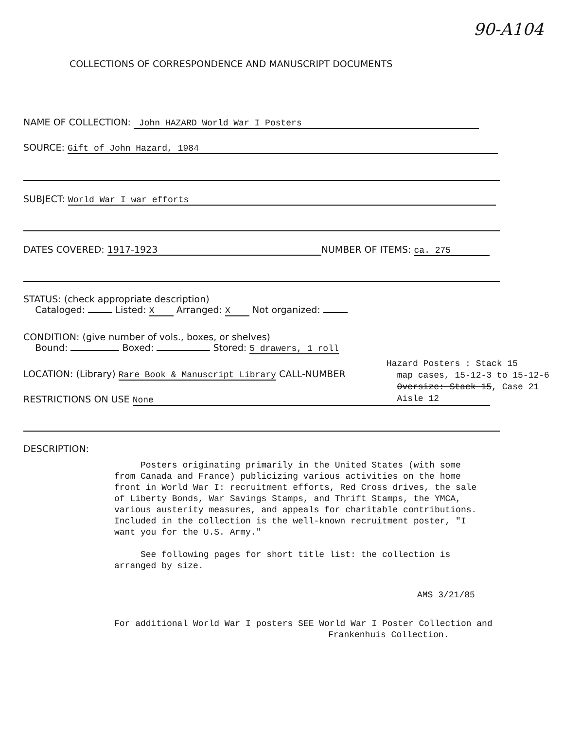90-A104
COLLECTIONS OF CORRESPONDENCE AND MANUSCRIPT DOCUMENTS
NAME OF COLLECTION: John HAZARD World War I Posters
SOURCE: Gift of John Hazard, 1984
SUBJECT: World War I war efforts
DATES COVERED: 1917-1923 NUMBER OF ITEMS: ca. 275
STATUS: (check appropriate description)
Cataloged: Listed: X Arranged: X Not organized:
CONDITION: (give number of vols., boxes, or shelves)
Bound: Boxed: Stored: 5 drawers, 1 roll
Hazard Posters : Stack 15
map cases, 15-12-3 to 15-12-6
Oversize: Stack 15, Case 21
Aisle 12
LOCATION: (Library) Rare Book & Manuscript Library CALL-NUMBER
RESTRICTIONS ON USE None
DESCRIPTION:
Posters originating primarily in the United States (with some from Canada and France) publicizing various activities on the home front in World War I: recruitment efforts, Red Cross drives, the sale of Liberty Bonds, War Savings Stamps, and Thrift Stamps, the YMCA, various austerity measures, and appeals for charitable contributions. Included in the collection is the well-known recruitment poster, "I want you for the U.S. Army."
See following pages for short title list: the collection is arranged by size.
AMS 3/21/85
For additional World War I posters SEE World War I Poster Collection and
Frankenhuis Collection.